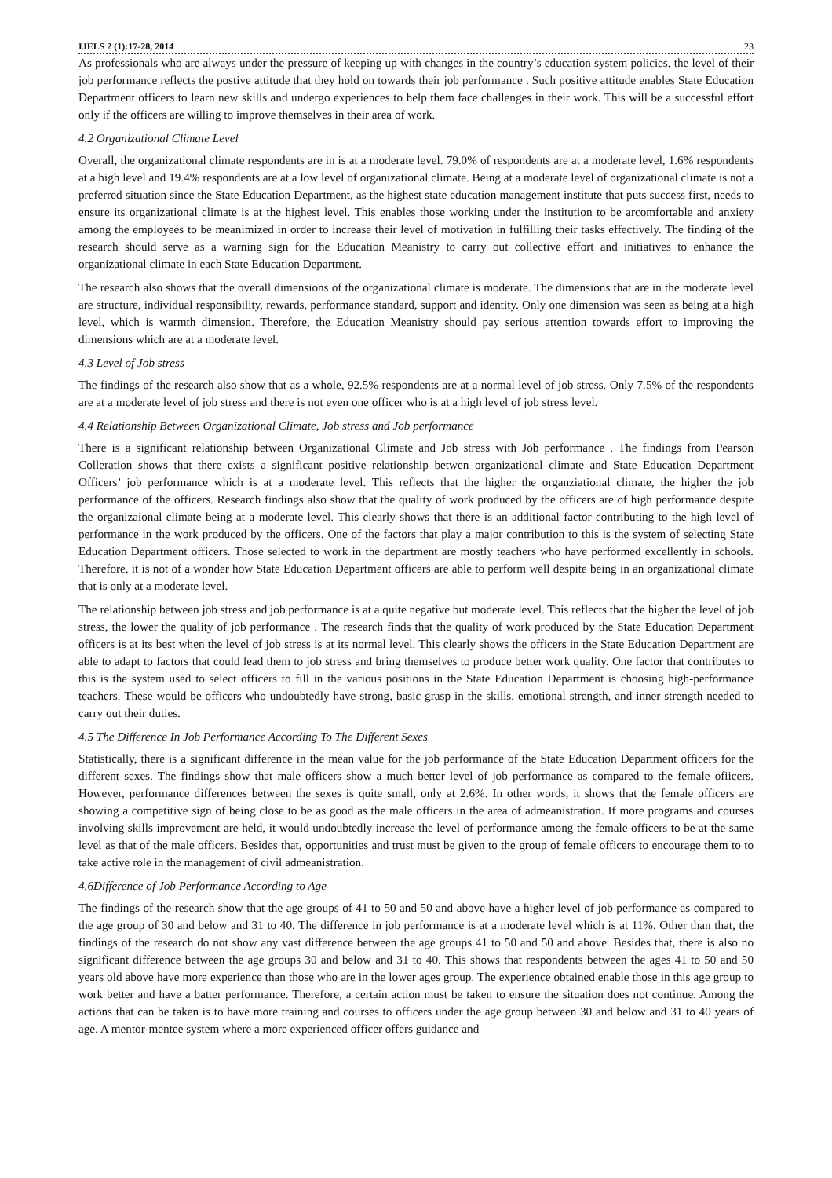IJELS 2 (1):17-28, 2014 23
As professionals who are always under the pressure of keeping up with changes in the country’s education system policies, the level of their job performance reflects the postive attitude that they hold on towards their job performance . Such positive attitude enables State Education Department officers to learn new skills and undergo experiences to help them face challenges in their work. This will be a successful effort only if the officers are willing to improve themselves in their area of work.
4.2 Organizational Climate Level
Overall, the organizational climate respondents are in is at a moderate level. 79.0% of respondents are at a moderate level, 1.6% respondents at a high level and 19.4% respondents are at a low level of organizational climate. Being at a moderate level of organizational climate is not a preferred situation since the State Education Department, as the highest state education management institute that puts success first, needs to ensure its organizational climate is at the highest level. This enables those working under the institution to be arcomfortable and anxiety among the employees to be meanimized in order to increase their level of motivation in fulfilling their tasks effectively. The finding of the research should serve as a warning sign for the Education Meanistry to carry out collective effort and initiatives to enhance the organizational climate in each State Education Department.
The research also shows that the overall dimensions of the organizational climate is moderate. The dimensions that are in the moderate level are structure, individual responsibility, rewards, performance standard, support and identity. Only one dimension was seen as being at a high level, which is warmth dimension. Therefore, the Education Meanistry should pay serious attention towards effort to improving the dimensions which are at a moderate level.
4.3 Level of Job stress
The findings of the research also show that as a whole, 92.5% respondents are at a normal level of job stress. Only 7.5% of the respondents are at a moderate level of job stress and there is not even one officer who is at a high level of job stress level.
4.4 Relationship Between Organizational Climate, Job stress and Job performance
There is a significant relationship between Organizational Climate and Job stress with Job performance . The findings from Pearson Colleration shows that there exists a significant positive relationship betwen organizational climate and State Education Department Officers’ job performance which is at a moderate level. This reflects that the higher the organziational climate, the higher the job performance of the officers. Research findings also show that the quality of work produced by the officers are of high performance despite the organizaional climate being at a moderate level. This clearly shows that there is an additional factor contributing to the high level of performance in the work produced by the officers. One of the factors that play a major contribution to this is the system of selecting State Education Department officers. Those selected to work in the department are mostly teachers who have performed excellently in schools. Therefore, it is not of a wonder how State Education Department officers are able to perform well despite being in an organizational climate that is only at a moderate level.
The relationship between job stress and job performance is at a quite negative but moderate level. This reflects that the higher the level of job stress, the lower the quality of job performance . The research finds that the quality of work produced by the State Education Department officers is at its best when the level of job stress is at its normal level. This clearly shows the officers in the State Education Department are able to adapt to factors that could lead them to job stress and bring themselves to produce better work quality. One factor that contributes to this is the system used to select officers to fill in the various positions in the State Education Department is choosing high-performance teachers. These would be officers who undoubtedly have strong, basic grasp in the skills, emotional strength, and inner strength needed to carry out their duties.
4.5 The Difference In Job Performance According To The Different Sexes
Statistically, there is a significant difference in the mean value for the job performance of the State Education Department officers for the different sexes. The findings show that male officers show a much better level of job performance as compared to the female ofiicers. However, performance differences between the sexes is quite small, only at 2.6%. In other words, it shows that the female officers are showing a competitive sign of being close to be as good as the male officers in the area of admeanistration. If more programs and courses involving skills improvement are held, it would undoubtedly increase the level of performance among the female officers to be at the same level as that of the male officers. Besides that, opportunities and trust must be given to the group of female officers to encourage them to to take active role in the management of civil admeanistration.
4.6Difference of Job Performance According to Age
The findings of the research show that the age groups of 41 to 50 and 50 and above have a higher level of job performance as compared to the age group of 30 and below and 31 to 40. The difference in job performance is at a moderate level which is at 11%. Other than that, the findings of the research do not show any vast difference between the age groups 41 to 50 and 50 and above. Besides that, there is also no significant difference between the age groups 30 and below and 31 to 40. This shows that respondents between the ages 41 to 50 and 50 years old above have more experience than those who are in the lower ages group. The experience obtained enable those in this age group to work better and have a batter performance. Therefore, a certain action must be taken to ensure the situation does not continue. Among the actions that can be taken is to have more training and courses to officers under the age group between 30 and below and 31 to 40 years of age. A mentor-mentee system where a more experienced officer offers guidance and